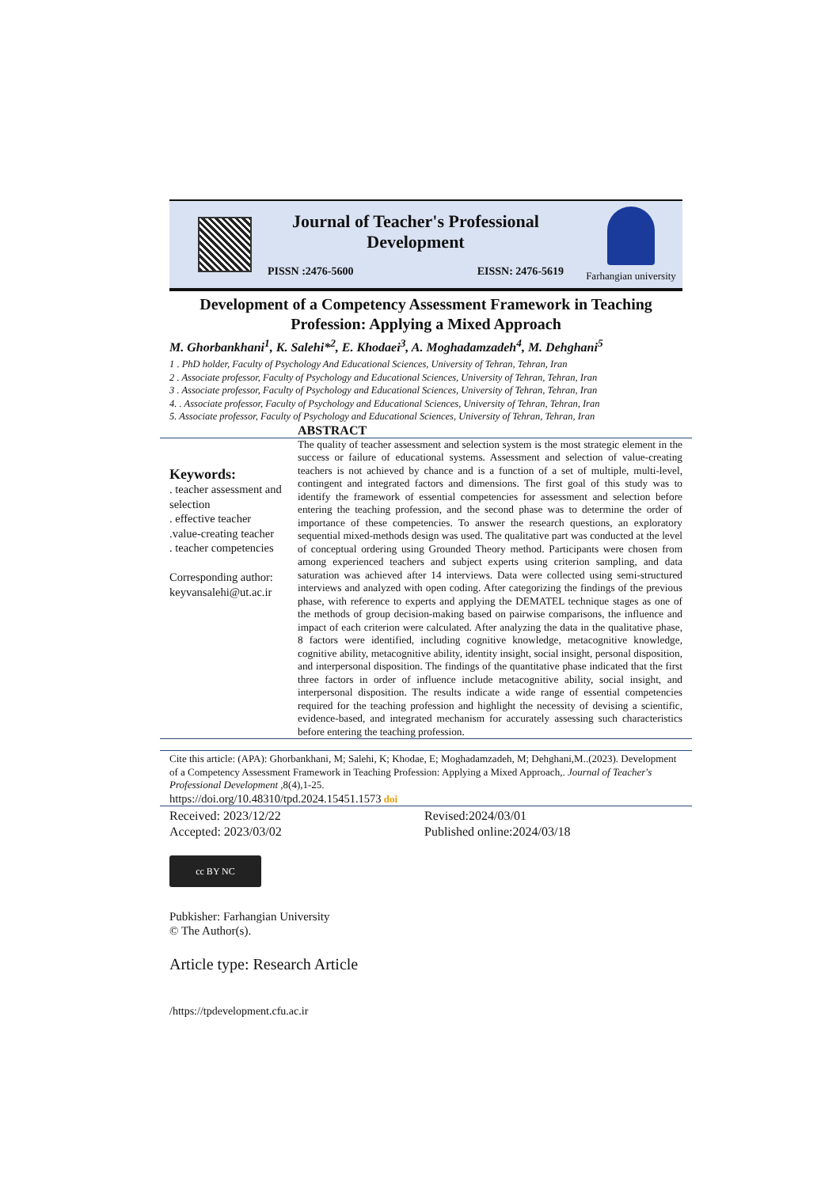Journal of Teacher's Professional Development
PISSN :2476-5600 EISSN: 2476-5619
Farhangian university
Development of a Competency Assessment Framework in Teaching Profession: Applying a Mixed Approach
M. Ghorbankhani<sup>1</sup>, K. Salehi*<sup>2</sup>, E. Khodaei<sup>3</sup>, A. Moghadamzadeh<sup>4</sup>, M. Dehghani<sup>5</sup>
1 . PhD holder, Faculty of Psychology And Educational Sciences, University of Tehran, Tehran, Iran
2 . Associate professor, Faculty of Psychology and Educational Sciences, University of Tehran, Tehran, Iran
3 . Associate professor, Faculty of Psychology and Educational Sciences, University of Tehran, Tehran, Iran
4. . Associate professor, Faculty of Psychology and Educational Sciences, University of Tehran, Tehran, Iran
5. Associate professor, Faculty of Psychology and Educational Sciences, University of Tehran, Tehran, Iran
ABSTRACT
Keywords:
. teacher assessment and selection
. effective teacher
.value-creating teacher
. teacher competencies
Corresponding author:
keyvansalehi@ut.ac.ir
The quality of teacher assessment and selection system is the most strategic element in the success or failure of educational systems. Assessment and selection of value-creating teachers is not achieved by chance and is a function of a set of multiple, multi-level, contingent and integrated factors and dimensions. The first goal of this study was to identify the framework of essential competencies for assessment and selection before entering the teaching profession, and the second phase was to determine the order of importance of these competencies. To answer the research questions, an exploratory sequential mixed-methods design was used. The qualitative part was conducted at the level of conceptual ordering using Grounded Theory method. Participants were chosen from among experienced teachers and subject experts using criterion sampling, and data saturation was achieved after 14 interviews. Data were collected using semi-structured interviews and analyzed with open coding. After categorizing the findings of the previous phase, with reference to experts and applying the DEMATEL technique stages as one of the methods of group decision-making based on pairwise comparisons, the influence and impact of each criterion were calculated. After analyzing the data in the qualitative phase, 8 factors were identified, including cognitive knowledge, metacognitive knowledge, cognitive ability, metacognitive ability, identity insight, social insight, personal disposition, and interpersonal disposition. The findings of the quantitative phase indicated that the first three factors in order of influence include metacognitive ability, social insight, and interpersonal disposition. The results indicate a wide range of essential competencies required for the teaching profession and highlight the necessity of devising a scientific, evidence-based, and integrated mechanism for accurately assessing such characteristics before entering the teaching profession.
Cite this article: (APA): Ghorbankhani, M; Salehi, K; Khodae, E; Moghadamzadeh, M; Dehghani,M..(2023). Development of a Competency Assessment Framework in Teaching Profession: Applying a Mixed Approach,. Journal of Teacher's Professional Development ,8(4),1-25.
https://doi.org/10.48310/tpd.2024.15451.1573 doi
Received: 2023/12/22
Accepted: 2023/03/02
Revised:2024/03/01
Published online:2024/03/18
cc BY NC
Pubkisher: Farhangian University
© The Author(s).
Article type: Research Article
/https://tpdevelopment.cfu.ac.ir